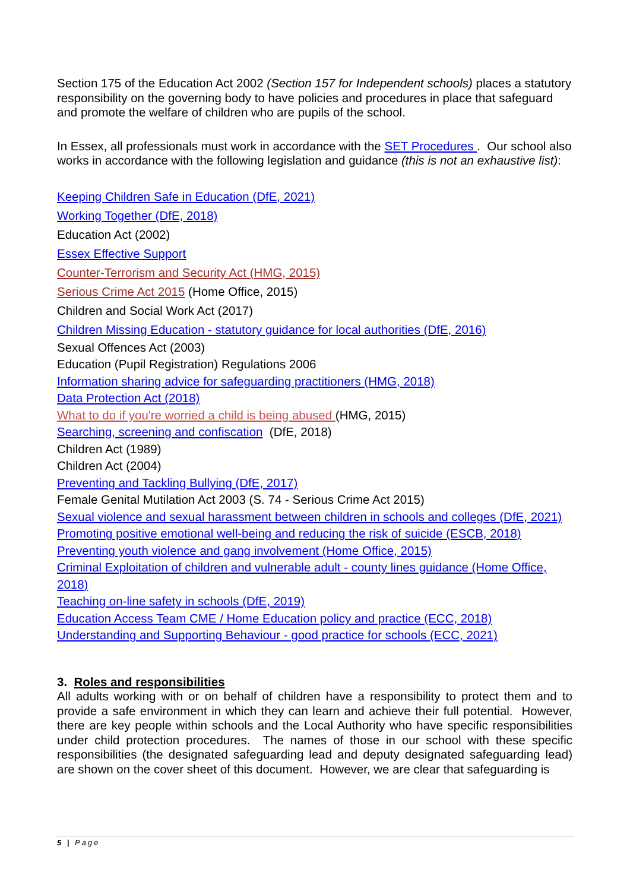Section 175 of the Education Act 2002 (Section 157 for Independent schools) places a statutory responsibility on the governing body to have policies and procedures in place that safeguard and promote the welfare of children who are pupils of the school.
In Essex, all professionals must work in accordance with the SET Procedures . Our school also works in accordance with the following legislation and guidance (this is not an exhaustive list):
Keeping Children Safe in Education (DfE, 2021)
Working Together (DfE, 2018)
Education Act (2002)
Essex Effective Support
Counter-Terrorism and Security Act (HMG, 2015)
Serious Crime Act 2015 (Home Office, 2015)
Children and Social Work Act (2017)
Children Missing Education - statutory guidance for local authorities (DfE, 2016)
Sexual Offences Act (2003)
Education (Pupil Registration) Regulations 2006
Information sharing advice for safeguarding practitioners (HMG, 2018)
Data Protection Act (2018)
What to do if you're worried a child is being abused (HMG, 2015)
Searching, screening and confiscation (DfE, 2018)
Children Act (1989)
Children Act (2004)
Preventing and Tackling Bullying (DfE, 2017)
Female Genital Mutilation Act 2003 (S. 74 - Serious Crime Act 2015)
Sexual violence and sexual harassment between children in schools and colleges (DfE, 2021)
Promoting positive emotional well-being and reducing the risk of suicide (ESCB, 2018)
Preventing youth violence and gang involvement (Home Office, 2015)
Criminal Exploitation of children and vulnerable adult - county lines guidance (Home Office, 2018)
Teaching on-line safety in schools (DfE, 2019)
Education Access Team CME / Home Education policy and practice (ECC, 2018)
Understanding and Supporting Behaviour - good practice for schools (ECC, 2021)
3. Roles and responsibilities
All adults working with or on behalf of children have a responsibility to protect them and to provide a safe environment in which they can learn and achieve their full potential. However, there are key people within schools and the Local Authority who have specific responsibilities under child protection procedures. The names of those in our school with these specific responsibilities (the designated safeguarding lead and deputy designated safeguarding lead) are shown on the cover sheet of this document. However, we are clear that safeguarding is
5 | Page